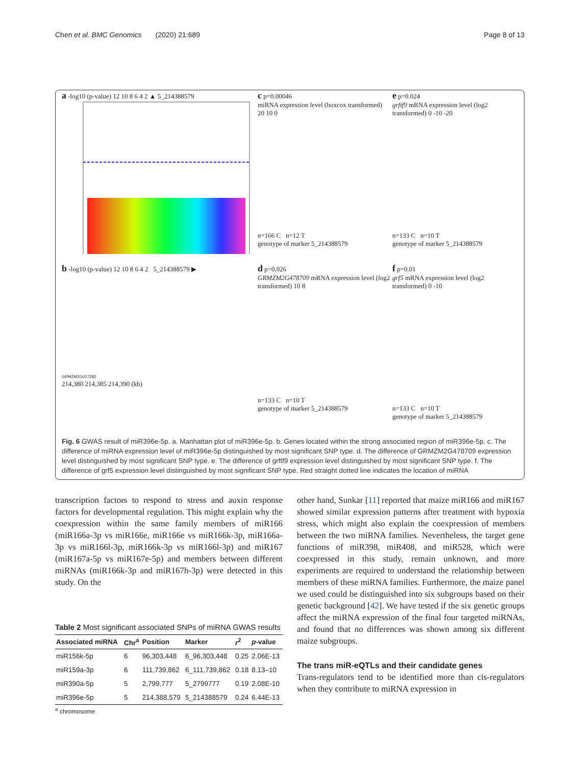Chen et al. BMC Genomics (2020) 21:689 Page 8 of 13
a -log10 (p-value) 12 10 8 6 4 2 ▲ 5_214388579
c p=0.00046
miRNA expression level (boxcox transformed) 20 10 0
n=166 C n=12 T
genotype of marker 5_214388579
e p=0.024
grftf9 mRNA expression level (log2 transformed) 0 -10 -20
n=133 C n=10 T
genotype of marker 5_214388579
b -log10 (p-value) 12 10 8 6 4 2 5_214388579 ▶
GRMZM2G027282
214,380 214,385 214,390 (kb)
d p=0.026
GRMZM2G478709 mRNA expression level (log2 transformed) 10 8
n=133 C n=10 T
genotype of marker 5_214388579
f p=0.01
grf5 mRNA expression level (log2 transformed) 0 -10
n=133 C n=10 T
genotype of marker 5_214388579
Fig. 6 GWAS result of miR396e-5p. a. Manhattan plot of miR396e-5p. b. Genes located within the strong associated region of miR396e-5p. c. The difference of miRNA expression level of miR396e-5p distinguished by most significant SNP type. d. The difference of GRMZM2G478709 expression level distinguished by most significant SNP type. e. The difference of grftf9 expression level distinguished by most significant SNP type. f. The difference of grf5 expression level distinguished by most significant SNP type. Red straight dotted line indicates the location of miRNA
transcription factors to respond to stress and auxin response factors for developmental regulation. This might explain why the coexpression within the same family members of miR166 (miR166a-3p vs miR166e, miR166e vs miR166k-3p, miR166a-3p vs miR166l-3p, miR166k-3p vs miR166l-3p) and miR167 (miR167a-5p vs miR167e-5p) and members between different miRNAs (miR166k-3p and miR167h-3p) were detected in this study. On the
Table 2 Most significant associated SNPs of miRNA GWAS results
| Associated miRNA | Chr<sup>a</sup> | Position | Marker | r<sup>2</sup> | p -value |
| --- | --- | --- | --- | --- | --- |
| miR156k-5p | 6 | 96,303,448 | 6_96,303,448 | 0.25 | 2.06E-13 |
| miR159a-3p | 6 | 111,739,862 | 6_111,739,862 | 0.18 | 8.13–10 |
| miR390a-5p | 5 | 2,799,777 | 5_2799777 | 0.19 | 2.08E-10 |
| miR396e-5p | 5 | 214,388,579 | 5_214388579 | 0.24 | 6.44E-13 |
<sup>a</sup> chromosome
other hand, Sunkar [11] reported that maize miR166 and miR167 showed similar expression patterns after treatment with hypoxia stress, which might also explain the coexpression of members between the two miRNA families. Nevertheless, the target gene functions of miR398, miR408, and miR528, which were coexpressed in this study, remain unknown, and more experiments are required to understand the relationship between members of these miRNA families. Furthermore, the maize panel we used could be distinguished into six subgroups based on their genetic background [42]. We have tested if the six genetic groups affect the miRNA expression of the final four targeted miRNAs, and found that no differences was shown among six different maize subgroups.
The trans miR-eQTLs and their candidate genes
Trans-regulators tend to be identified more than cis-regulators when they contribute to miRNA expression in